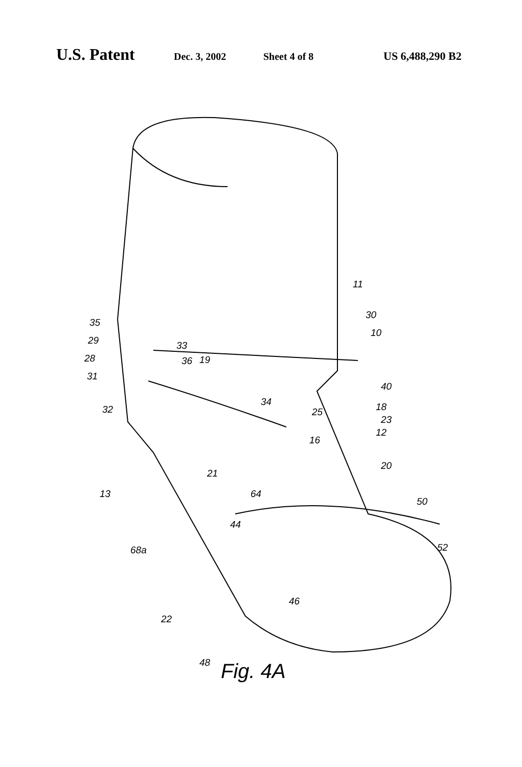U.S. Patent Dec. 3, 2002 Sheet 4 of 8 US 6,488,290 B2
11
30
10
35
29
28
31
33
36 19
40
34
32 18 25
23
12
16
20
21
13 64
50
44
68a 52
46
22
48
Fig. 4A